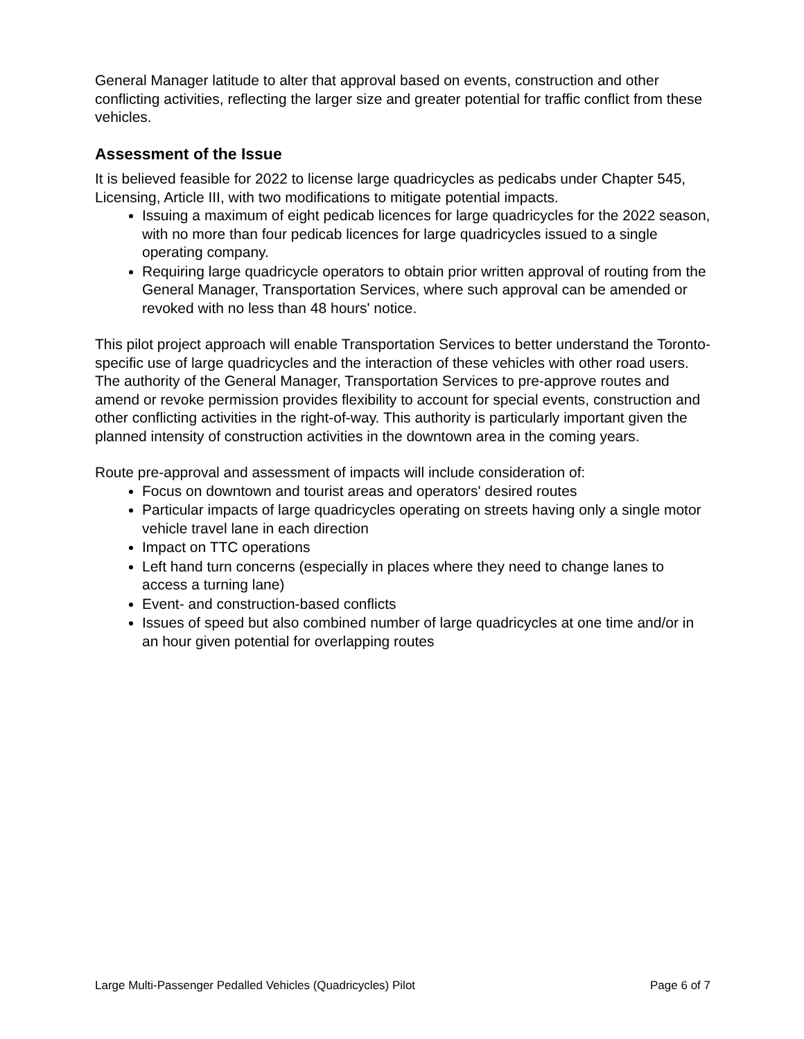General Manager latitude to alter that approval based on events, construction and other conflicting activities, reflecting the larger size and greater potential for traffic conflict from these vehicles.
Assessment of the Issue
It is believed feasible for 2022 to license large quadricycles as pedicabs under Chapter 545, Licensing, Article III, with two modifications to mitigate potential impacts.
Issuing a maximum of eight pedicab licences for large quadricycles for the 2022 season, with no more than four pedicab licences for large quadricycles issued to a single operating company.
Requiring large quadricycle operators to obtain prior written approval of routing from the General Manager, Transportation Services, where such approval can be amended or revoked with no less than 48 hours' notice.
This pilot project approach will enable Transportation Services to better understand the Toronto-specific use of large quadricycles and the interaction of these vehicles with other road users. The authority of the General Manager, Transportation Services to pre-approve routes and amend or revoke permission provides flexibility to account for special events, construction and other conflicting activities in the right-of-way. This authority is particularly important given the planned intensity of construction activities in the downtown area in the coming years.
Route pre-approval and assessment of impacts will include consideration of:
Focus on downtown and tourist areas and operators' desired routes
Particular impacts of large quadricycles operating on streets having only a single motor vehicle travel lane in each direction
Impact on TTC operations
Left hand turn concerns (especially in places where they need to change lanes to access a turning lane)
Event- and construction-based conflicts
Issues of speed but also combined number of large quadricycles at one time and/or in an hour given potential for overlapping routes
Large Multi-Passenger Pedalled Vehicles (Quadricycles) Pilot Page 6 of 7